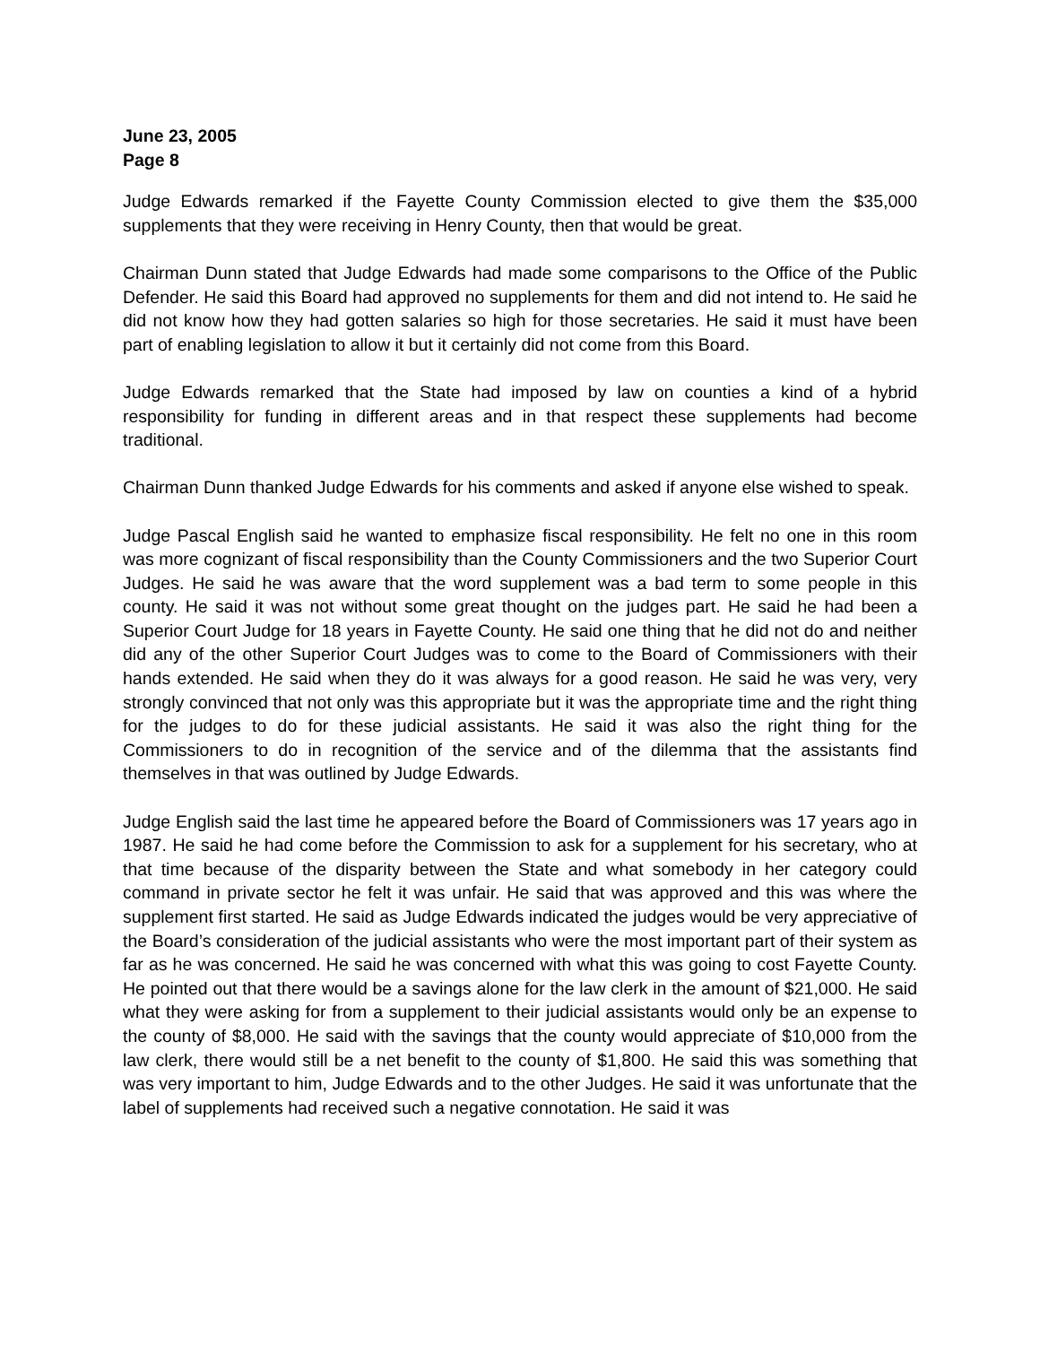June 23, 2005
Page 8
Judge Edwards remarked if the Fayette County Commission elected to give them the $35,000 supplements that they were receiving in Henry County, then that would be great.
Chairman Dunn stated that Judge Edwards had made some comparisons to the Office of the Public Defender. He said this Board had approved no supplements for them and did not intend to. He said he did not know how they had gotten salaries so high for those secretaries. He said it must have been part of enabling legislation to allow it but it certainly did not come from this Board.
Judge Edwards remarked that the State had imposed by law on counties a kind of a hybrid responsibility for funding in different areas and in that respect these supplements had become traditional.
Chairman Dunn thanked Judge Edwards for his comments and asked if anyone else wished to speak.
Judge Pascal English said he wanted to emphasize fiscal responsibility. He felt no one in this room was more cognizant of fiscal responsibility than the County Commissioners and the two Superior Court Judges. He said he was aware that the word supplement was a bad term to some people in this county. He said it was not without some great thought on the judges part. He said he had been a Superior Court Judge for 18 years in Fayette County. He said one thing that he did not do and neither did any of the other Superior Court Judges was to come to the Board of Commissioners with their hands extended. He said when they do it was always for a good reason. He said he was very, very strongly convinced that not only was this appropriate but it was the appropriate time and the right thing for the judges to do for these judicial assistants. He said it was also the right thing for the Commissioners to do in recognition of the service and of the dilemma that the assistants find themselves in that was outlined by Judge Edwards.
Judge English said the last time he appeared before the Board of Commissioners was 17 years ago in 1987. He said he had come before the Commission to ask for a supplement for his secretary, who at that time because of the disparity between the State and what somebody in her category could command in private sector he felt it was unfair. He said that was approved and this was where the supplement first started. He said as Judge Edwards indicated the judges would be very appreciative of the Board’s consideration of the judicial assistants who were the most important part of their system as far as he was concerned. He said he was concerned with what this was going to cost Fayette County. He pointed out that there would be a savings alone for the law clerk in the amount of $21,000. He said what they were asking for from a supplement to their judicial assistants would only be an expense to the county of $8,000. He said with the savings that the county would appreciate of $10,000 from the law clerk, there would still be a net benefit to the county of $1,800. He said this was something that was very important to him, Judge Edwards and to the other Judges. He said it was unfortunate that the label of supplements had received such a negative connotation. He said it was